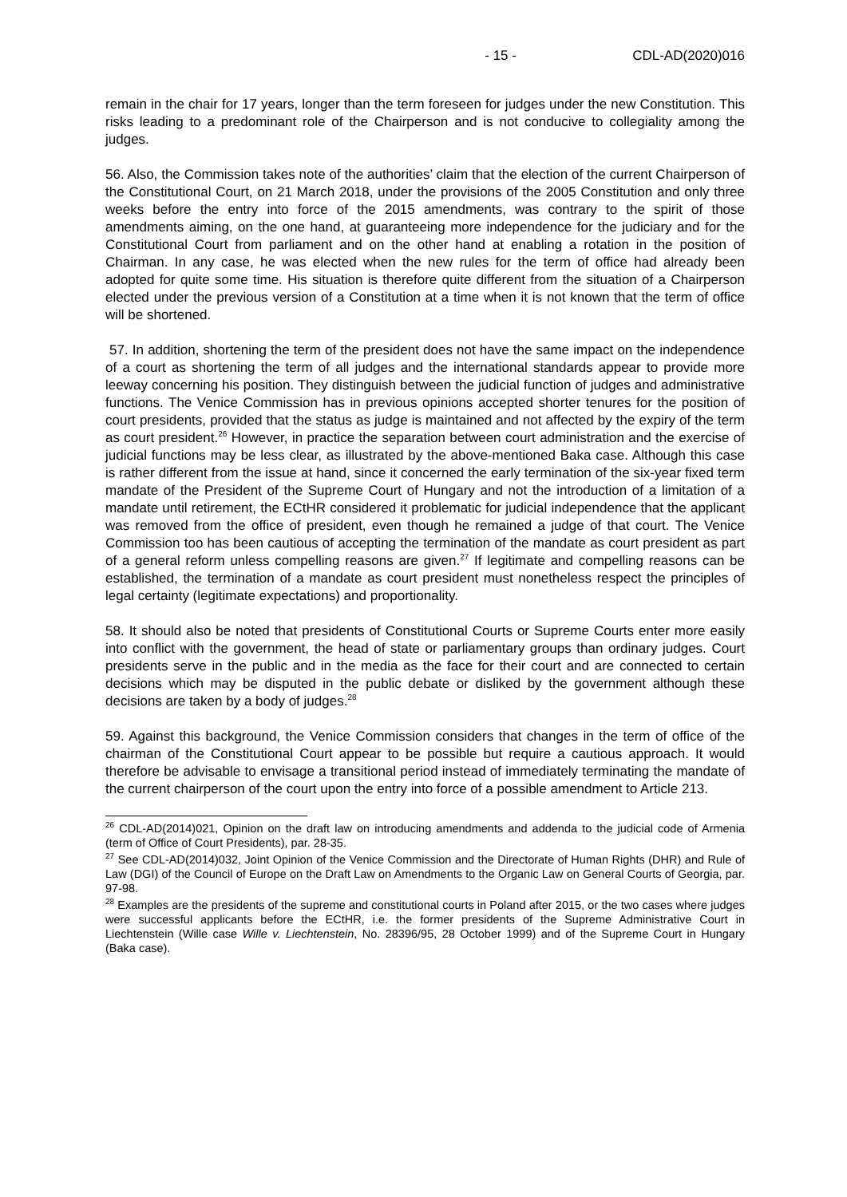- 15 - CDL-AD(2020)016
remain in the chair for 17 years, longer than the term foreseen for judges under the new Constitution. This risks leading to a predominant role of the Chairperson and is not conducive to collegiality among the judges.
56. Also, the Commission takes note of the authorities’ claim that the election of the current Chairperson of the Constitutional Court, on 21 March 2018, under the provisions of the 2005 Constitution and only three weeks before the entry into force of the 2015 amendments, was contrary to the spirit of those amendments aiming, on the one hand, at guaranteeing more independence for the judiciary and for the Constitutional Court from parliament and on the other hand at enabling a rotation in the position of Chairman. In any case, he was elected when the new rules for the term of office had already been adopted for quite some time. His situation is therefore quite different from the situation of a Chairperson elected under the previous version of a Constitution at a time when it is not known that the term of office will be shortened.
57. In addition, shortening the term of the president does not have the same impact on the independence of a court as shortening the term of all judges and the international standards appear to provide more leeway concerning his position. They distinguish between the judicial function of judges and administrative functions. The Venice Commission has in previous opinions accepted shorter tenures for the position of court presidents, provided that the status as judge is maintained and not affected by the expiry of the term as court president.<sup>26</sup> However, in practice the separation between court administration and the exercise of judicial functions may be less clear, as illustrated by the above-mentioned Baka case. Although this case is rather different from the issue at hand, since it concerned the early termination of the six-year fixed term mandate of the President of the Supreme Court of Hungary and not the introduction of a limitation of a mandate until retirement, the ECtHR considered it problematic for judicial independence that the applicant was removed from the office of president, even though he remained a judge of that court. The Venice Commission too has been cautious of accepting the termination of the mandate as court president as part of a general reform unless compelling reasons are given.<sup>27</sup> If legitimate and compelling reasons can be established, the termination of a mandate as court president must nonetheless respect the principles of legal certainty (legitimate expectations) and proportionality.
58. It should also be noted that presidents of Constitutional Courts or Supreme Courts enter more easily into conflict with the government, the head of state or parliamentary groups than ordinary judges. Court presidents serve in the public and in the media as the face for their court and are connected to certain decisions which may be disputed in the public debate or disliked by the government although these decisions are taken by a body of judges.<sup>28</sup>
59. Against this background, the Venice Commission considers that changes in the term of office of the chairman of the Constitutional Court appear to be possible but require a cautious approach. It would therefore be advisable to envisage a transitional period instead of immediately terminating the mandate of the current chairperson of the court upon the entry into force of a possible amendment to Article 213.
<sup>26</sup> CDL-AD(2014)021, Opinion on the draft law on introducing amendments and addenda to the judicial code of Armenia (term of Office of Court Presidents), par. 28-35.
<sup>27</sup> See CDL-AD(2014)032, Joint Opinion of the Venice Commission and the Directorate of Human Rights (DHR) and Rule of Law (DGI) of the Council of Europe on the Draft Law on Amendments to the Organic Law on General Courts of Georgia, par. 97-98.
<sup>28</sup> Examples are the presidents of the supreme and constitutional courts in Poland after 2015, or the two cases where judges were successful applicants before the ECtHR, i.e. the former presidents of the Supreme Administrative Court in Liechtenstein (Wille case Wille v. Liechtenstein, No. 28396/95, 28 October 1999) and of the Supreme Court in Hungary (Baka case).